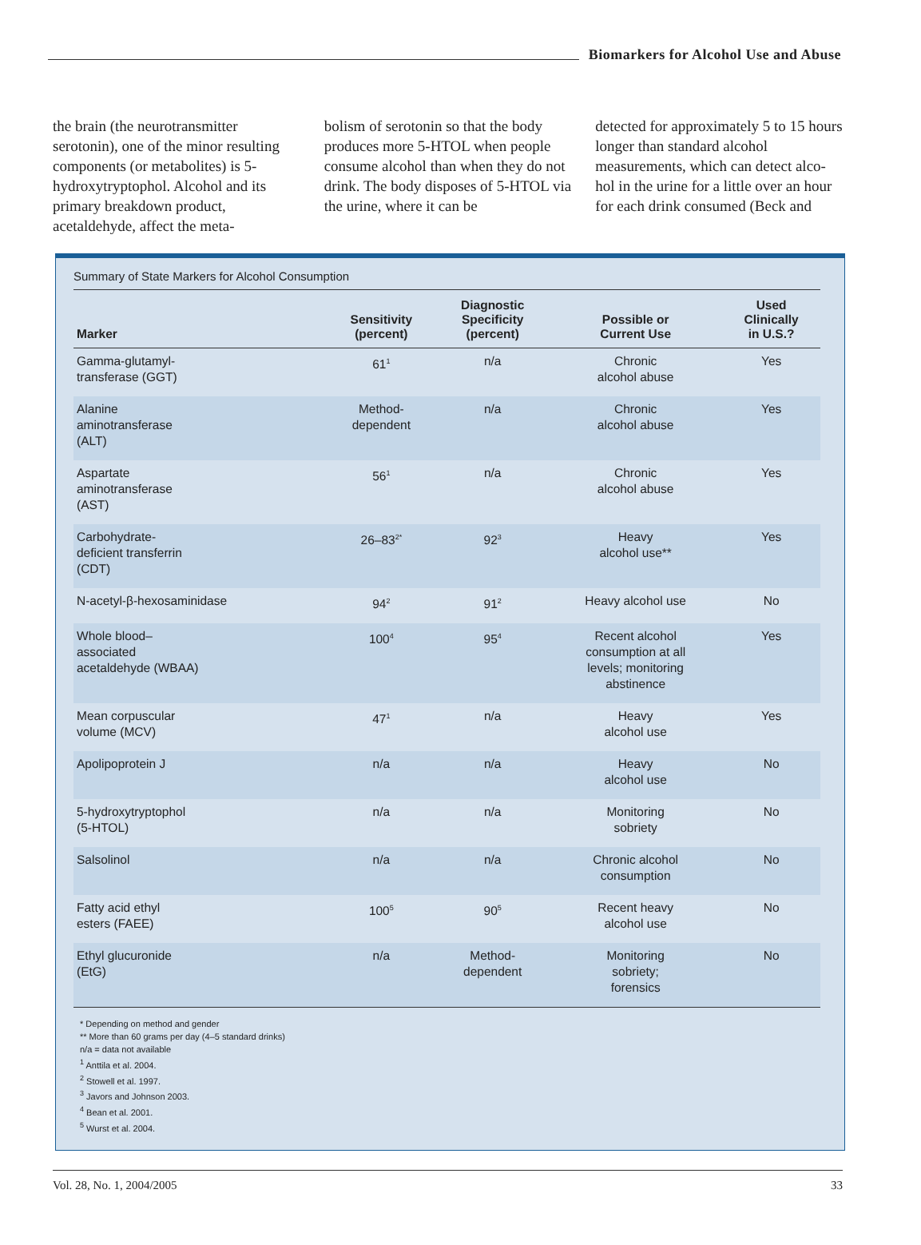Biomarkers for Alcohol Use and Abuse
the brain (the neurotransmitter serotonin), one of the minor resulting components (or metabolites) is 5-hydroxytryptophol. Alcohol and its primary breakdown product, acetaldehyde, affect the meta-
bolism of serotonin so that the body produces more 5-HTOL when people consume alcohol than when they do not drink. The body disposes of 5-HTOL via the urine, where it can be
detected for approximately 5 to 15 hours longer than standard alcohol measurements, which can detect alco-hol in the urine for a little over an hour for each drink consumed (Beck and
Summary of State Markers for Alcohol Consumption
| Marker | Sensitivity (percent) | Diagnostic Specificity (percent) | Possible or Current Use | Used Clinically in U.S.? |
| --- | --- | --- | --- | --- |
| Gamma-glutamyl- transferase (GGT) | 61<sup>1</sup> | n/a | Chronic alcohol abuse | Yes |
| Alanine aminotransferase (ALT) | Method- dependent | n/a | Chronic alcohol abuse | Yes |
| Aspartate aminotransferase (AST) | 56<sup>1</sup> | n/a | Chronic alcohol abuse | Yes |
| Carbohydrate- deficient transferrin (CDT) | 26–83<sup>2*</sup> | 92<sup>3</sup> | Heavy alcohol use** | Yes |
| N-acetyl-β-hexosaminidase | 94<sup>2</sup> | 91<sup>2</sup> | Heavy alcohol use | No |
| Whole blood– associated acetaldehyde (WBAA) | 100<sup>4</sup> | 95<sup>4</sup> | Recent alcohol consumption at all levels; monitoring abstinence | Yes |
| Mean corpuscular volume (MCV) | 47<sup>1</sup> | n/a | Heavy alcohol use | Yes |
| Apolipoprotein J | n/a | n/a | Heavy alcohol use | No |
| 5-hydroxytryptophol (5-HTOL) | n/a | n/a | Monitoring sobriety | No |
| Salsolinol | n/a | n/a | Chronic alcohol consumption | No |
| Fatty acid ethyl esters (FAEE) | 100<sup>5</sup> | 90<sup>5</sup> | Recent heavy alcohol use | No |
| Ethyl glucuronide (EtG) | n/a | Method- dependent | Monitoring sobriety; forensics | No |
* Depending on method and gender
** More than 60 grams per day (4–5 standard drinks)
n/a = data not available
<sup>1</sup> Anttila et al. 2004.
<sup>2</sup> Stowell et al. 1997.
<sup>3</sup> Javors and Johnson 2003.
<sup>4</sup> Bean et al. 2001.
<sup>5</sup> Wurst et al. 2004.
Vol. 28, No. 1, 2004/2005 33